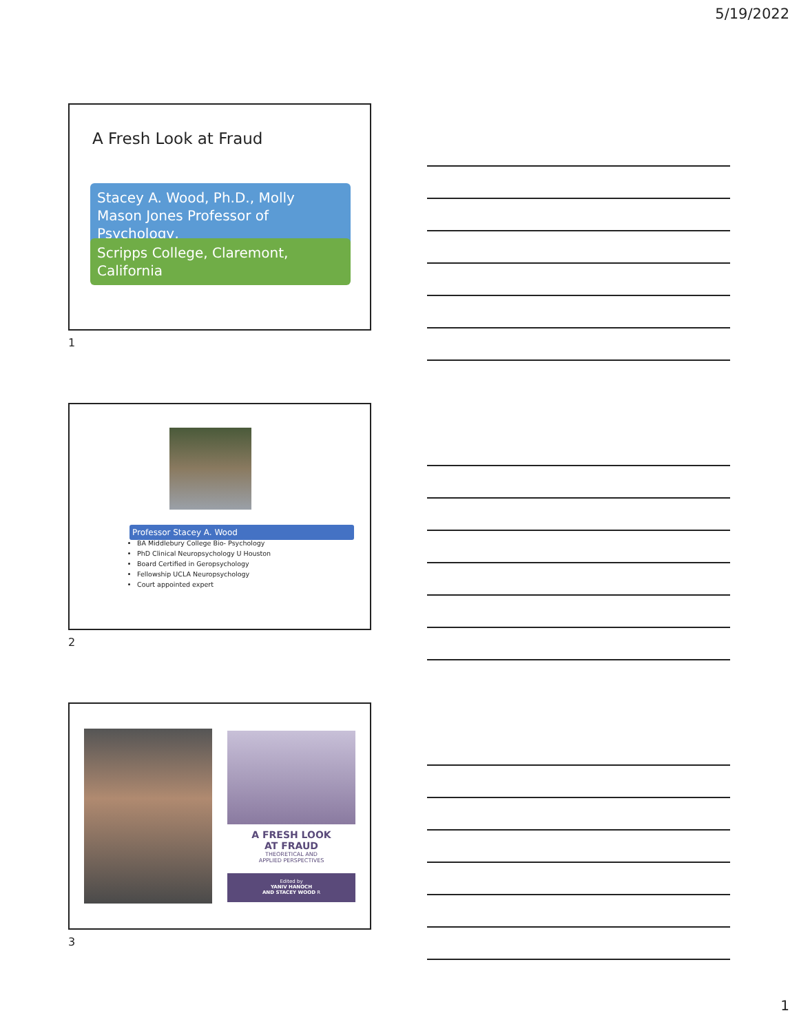5/19/2022
A Fresh Look at Fraud
Stacey A. Wood, Ph.D., Molly Mason Jones Professor of Psychology,
Scripps College, Claremont, California
1
Professor Stacey A. Wood
BA Middlebury College Bio- Psychology
PhD Clinical Neuropsychology U Houston
Board Certified in Geropsychology
Fellowship UCLA Neuropsychology
Court appointed expert
2
A FRESH LOOK
AT FRAUD
THEORETICAL AND
APPLIED PERSPECTIVES
Edited by
YANIV HANOCH
AND STACEY WOOD R
3
1